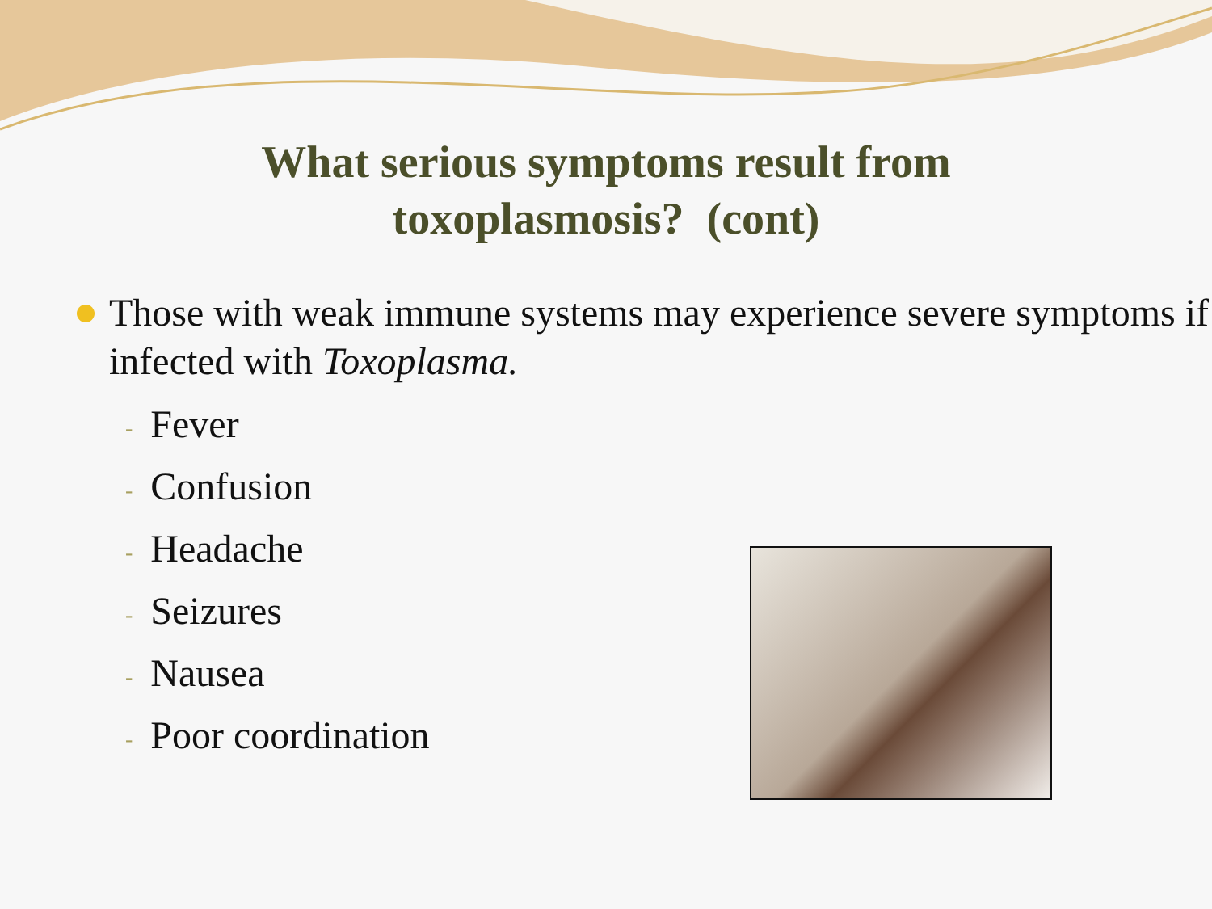What serious symptoms result from
toxoplasmosis? (cont)
Those with weak immune systems may experience severe symptoms if infected with Toxoplasma.
- Fever
- Confusion
- Headache
- Seizures
- Nausea
- Poor coordination